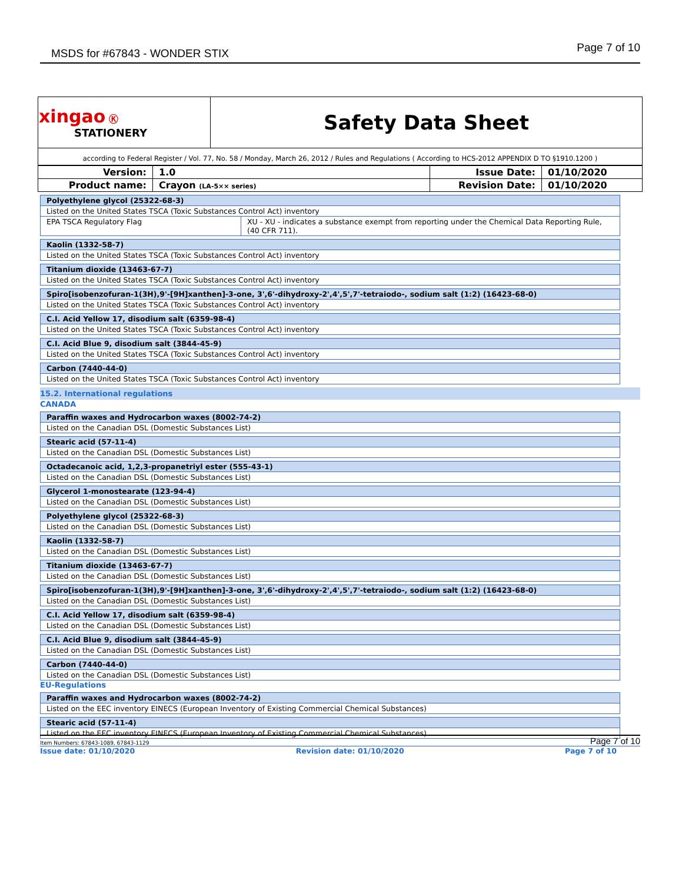MSDS for #67843 - WONDER STIX Page 7 of 10
| xingao Ⓚ STATIONERY | Safety Data Sheet |
| according to Federal Register / Vol. 77, No. 58 / Monday, March 26, 2012 / Rules and Regulations ( According to HCS-2012 APPENDIX D TO §1910.1200 ) | |
| Version: | 1.0 | Issue Date: | 01/10/2020 |
| Product name: | Crayon (LA-5×× series) | Revision Date: | 01/10/2020 |
| Polyethylene glycol (25322-68-3) | |
| Listed on the United States TSCA (Toxic Substances Control Act) inventory | |
| EPA TSCA Regulatory Flag | XU - XU - indicates a substance exempt from reporting under the Chemical Data Reporting Rule, (40 CFR 711). |
| Kaolin (1332-58-7) |
| Listed on the United States TSCA (Toxic Substances Control Act) inventory |
| Titanium dioxide (13463-67-7) |
| Listed on the United States TSCA (Toxic Substances Control Act) inventory |
| Spiro[isobenzofuran-1(3H),9'-[9H]xanthen]-3-one, 3',6'-dihydroxy-2',4',5',7'-tetraiodo-, sodium salt (1:2) (16423-68-0) |
| Listed on the United States TSCA (Toxic Substances Control Act) inventory |
| C.I. Acid Yellow 17, disodium salt (6359-98-4) |
| Listed on the United States TSCA (Toxic Substances Control Act) inventory |
| C.I. Acid Blue 9, disodium salt (3844-45-9) |
| Listed on the United States TSCA (Toxic Substances Control Act) inventory |
| Carbon (7440-44-0) |
| Listed on the United States TSCA (Toxic Substances Control Act) inventory |
15.2. International regulations
CANADA
| Paraffin waxes and Hydrocarbon waxes (8002-74-2) |
| Listed on the Canadian DSL (Domestic Substances List) |
| Stearic acid (57-11-4) |
| Listed on the Canadian DSL (Domestic Substances List) |
| Octadecanoic acid, 1,2,3-propanetriyl ester (555-43-1) |
| Listed on the Canadian DSL (Domestic Substances List) |
| Glycerol 1-monostearate (123-94-4) |
| Listed on the Canadian DSL (Domestic Substances List) |
| Polyethylene glycol (25322-68-3) |
| Listed on the Canadian DSL (Domestic Substances List) |
| Kaolin (1332-58-7) |
| Listed on the Canadian DSL (Domestic Substances List) |
| Titanium dioxide (13463-67-7) |
| Listed on the Canadian DSL (Domestic Substances List) |
| Spiro[isobenzofuran-1(3H),9'-[9H]xanthen]-3-one, 3',6'-dihydroxy-2',4',5',7'-tetraiodo-, sodium salt (1:2) (16423-68-0) |
| Listed on the Canadian DSL (Domestic Substances List) |
| C.I. Acid Yellow 17, disodium salt (6359-98-4) |
| Listed on the Canadian DSL (Domestic Substances List) |
| C.I. Acid Blue 9, disodium salt (3844-45-9) |
| Listed on the Canadian DSL (Domestic Substances List) |
| Carbon (7440-44-0) |
| Listed on the Canadian DSL (Domestic Substances List) |
EU-Regulations
| Paraffin waxes and Hydrocarbon waxes (8002-74-2) |
| Listed on the EEC inventory EINECS (European Inventory of Existing Commercial Chemical Substances) |
| Stearic acid (57-11-4) |
| Listed on the EEC inventory EINECS (European Inventory of Existing Commercial Chemical Substances) |
Item Numbers: 67843-1089, 67843-1129 Page 7 of 10
Issue date: 01/10/2020 Revision date: 01/10/2020 Page 7 of 10